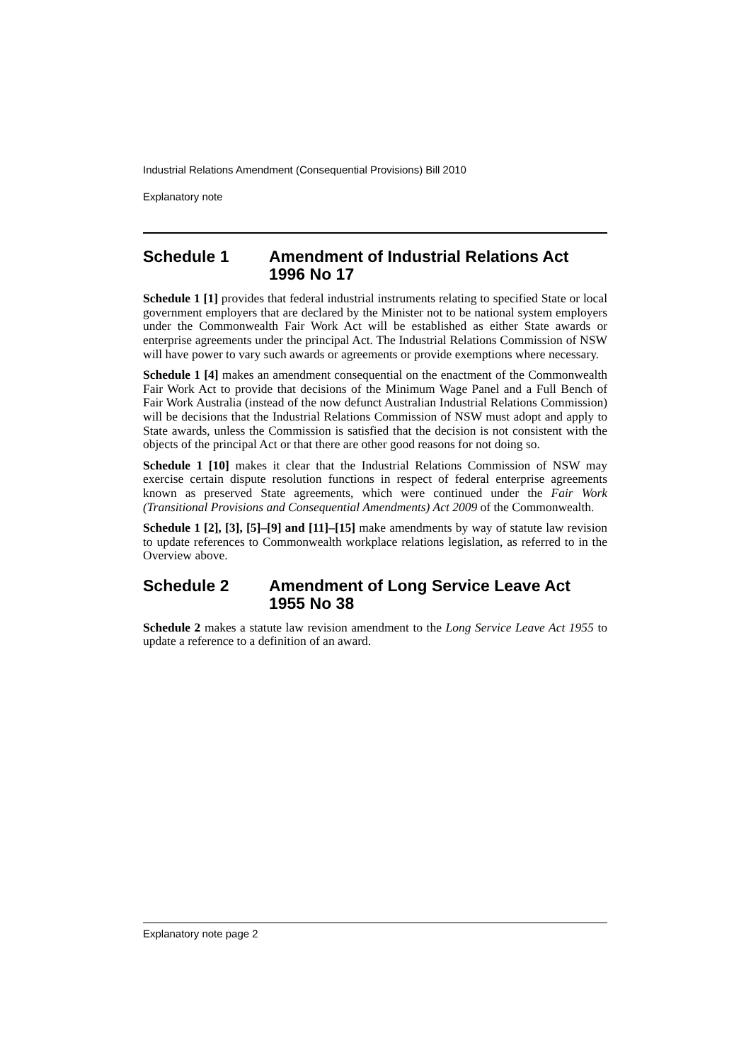Industrial Relations Amendment (Consequential Provisions) Bill 2010
Explanatory note
Schedule 1 Amendment of Industrial Relations Act 1996 No 17
Schedule 1 [1] provides that federal industrial instruments relating to specified State or local government employers that are declared by the Minister not to be national system employers under the Commonwealth Fair Work Act will be established as either State awards or enterprise agreements under the principal Act. The Industrial Relations Commission of NSW will have power to vary such awards or agreements or provide exemptions where necessary.
Schedule 1 [4] makes an amendment consequential on the enactment of the Commonwealth Fair Work Act to provide that decisions of the Minimum Wage Panel and a Full Bench of Fair Work Australia (instead of the now defunct Australian Industrial Relations Commission) will be decisions that the Industrial Relations Commission of NSW must adopt and apply to State awards, unless the Commission is satisfied that the decision is not consistent with the objects of the principal Act or that there are other good reasons for not doing so.
Schedule 1 [10] makes it clear that the Industrial Relations Commission of NSW may exercise certain dispute resolution functions in respect of federal enterprise agreements known as preserved State agreements, which were continued under the Fair Work (Transitional Provisions and Consequential Amendments) Act 2009 of the Commonwealth.
Schedule 1 [2], [3], [5]–[9] and [11]–[15] make amendments by way of statute law revision to update references to Commonwealth workplace relations legislation, as referred to in the Overview above.
Schedule 2 Amendment of Long Service Leave Act 1955 No 38
Schedule 2 makes a statute law revision amendment to the Long Service Leave Act 1955 to update a reference to a definition of an award.
Explanatory note page 2